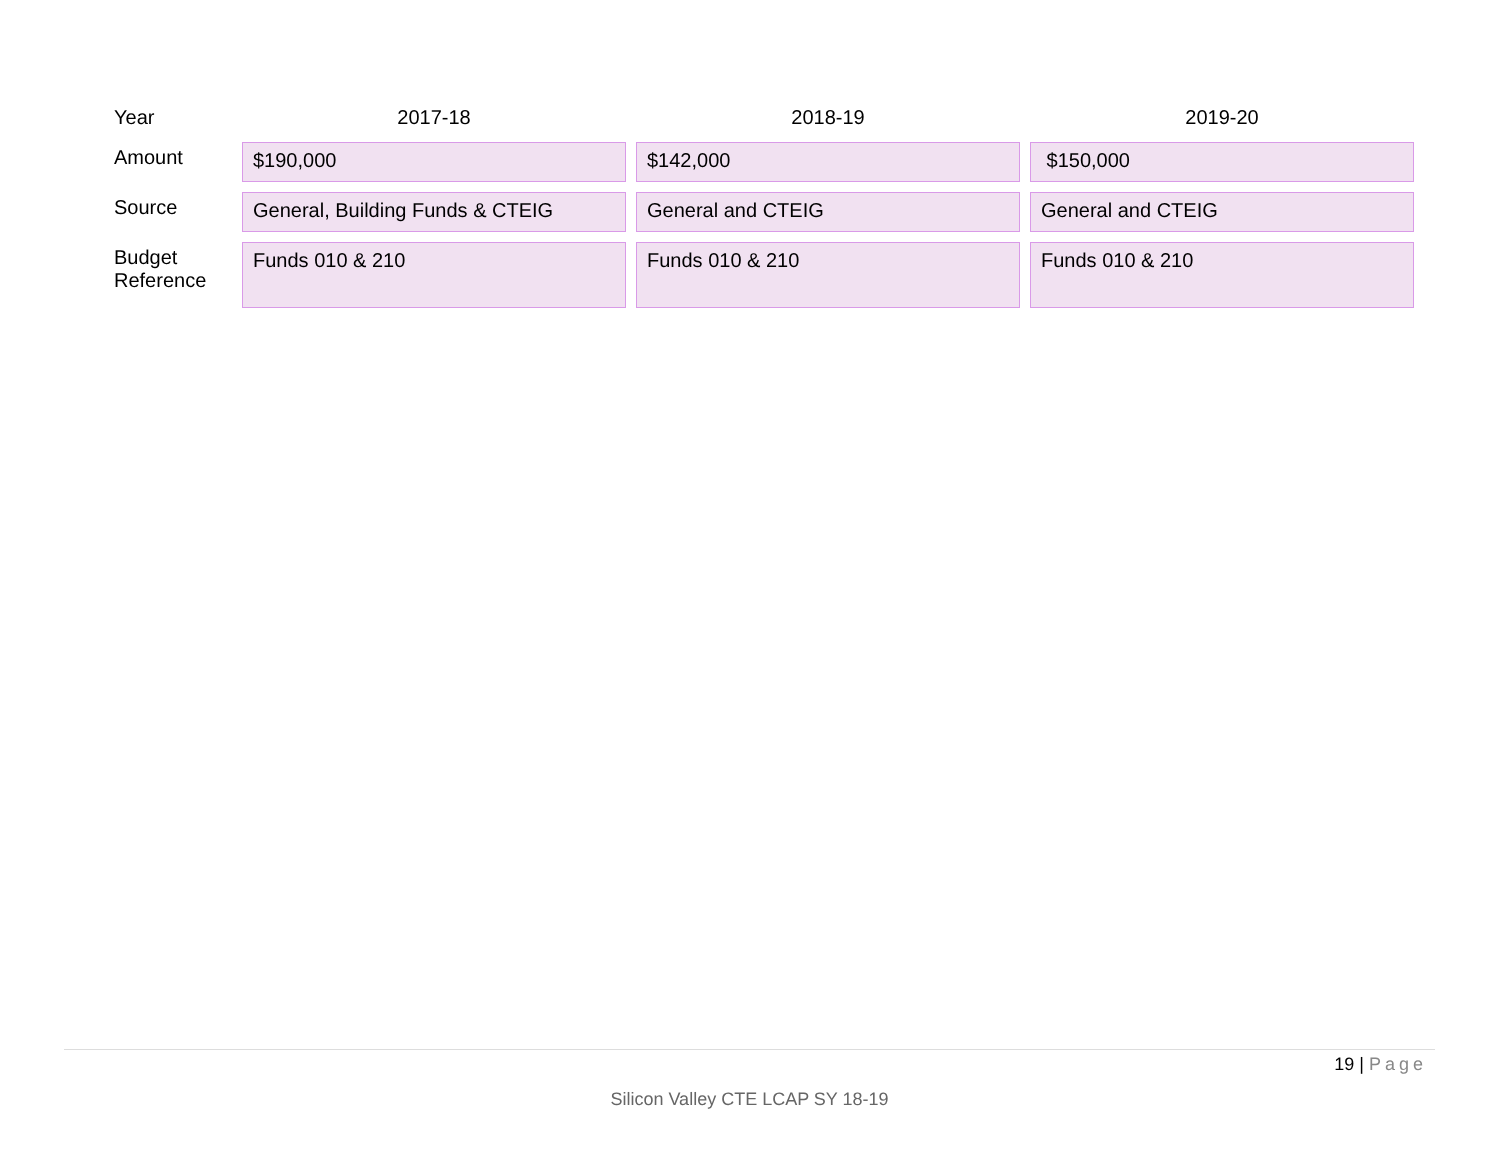| Year | 2017-18 | 2018-19 | 2019-20 |
| --- | --- | --- | --- |
| Amount | $190,000 | $142,000 | $150,000 |
| Source | General, Building Funds & CTEIG | General and CTEIG | General and CTEIG |
| Budget Reference | Funds 010 & 210 | Funds 010 & 210 | Funds 010 & 210 |
19 | Page
Silicon Valley CTE LCAP SY 18-19